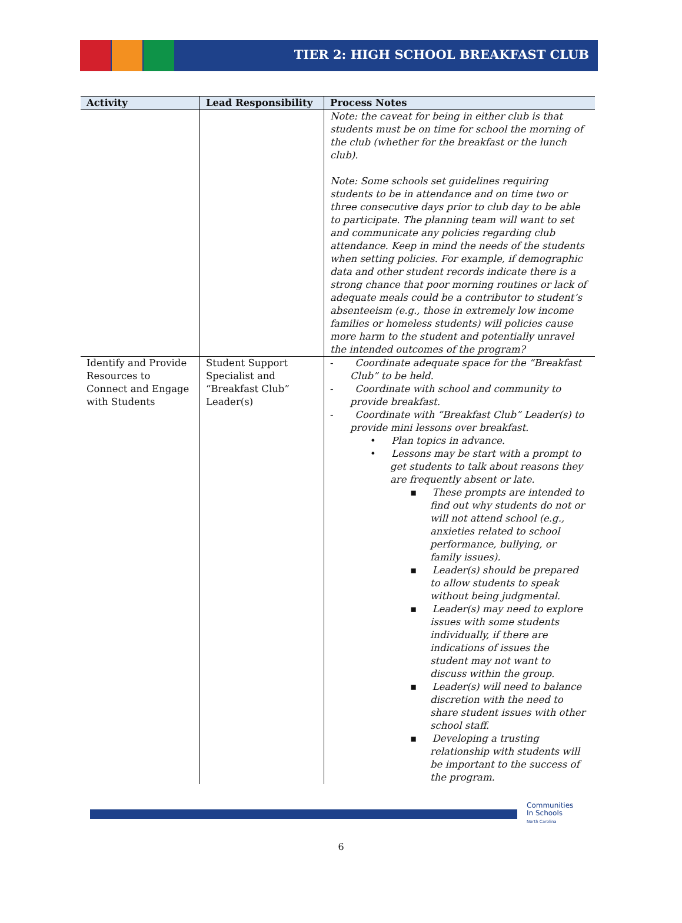TIER 2: HIGH SCHOOL BREAKFAST CLUB
| Activity | Lead Responsibility | Process Notes |
| --- | --- | --- |
| | | Note: the caveat for being in either club is that students must be on time for school the morning of the club (whether for the breakfast or the lunch club). Note: Some schools set guidelines requiring students to be in attendance and on time two or three consecutive days prior to club day to be able to participate. The planning team will want to set and communicate any policies regarding club attendance. Keep in mind the needs of the students when setting policies. For example, if demographic data and other student records indicate there is a strong chance that poor morning routines or lack of adequate meals could be a contributor to student’s absenteeism (e.g., those in extremely low income families or homeless students) will policies cause more harm to the student and potentially unravel the intended outcomes of the program? |
| Identify and Provide Resources to Connect and Engage with Students | Student Support Specialist and “Breakfast Club” Leader(s) | - Coordinate adequate space for the “Breakfast Club” to be held. - Coordinate with school and community to provide breakfast. - Coordinate with “Breakfast Club” Leader(s) to provide mini lessons over breakfast. • Plan topics in advance. • Lessons may be start with a prompt to get students to talk about reasons they are frequently absent or late. ▪ These prompts are intended to find out why students do not or will not attend school (e.g., anxieties related to school performance, bullying, or family issues). ▪ Leader(s) should be prepared to allow students to speak without being judgmental. ▪ Leader(s) may need to explore issues with some students individually, if there are indications of issues the student may not want to discuss within the group. ▪ Leader(s) will need to balance discretion with the need to share student issues with other school staff. ▪ Developing a trusting relationship with students will be important to the success of the program. |
Communities
In Schools
North Carolina
6